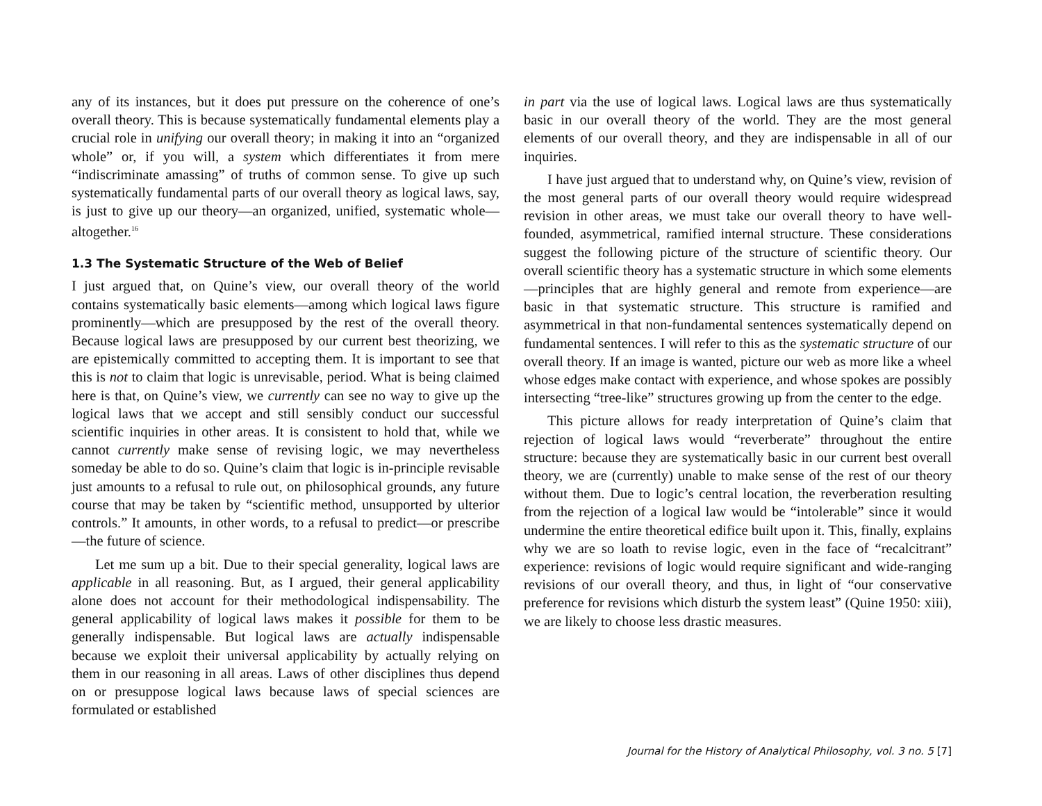any of its instances, but it does put pressure on the coherence of one’s overall theory. This is because systematically fundamental elements play a crucial role in unifying our overall theory; in making it into an “organized whole” or, if you will, a system which differentiates it from mere “indiscriminate amassing” of truths of common sense. To give up such systematically fundamental parts of our overall theory as logical laws, say, is just to give up our theory—an organized, unified, systematic whole—altogether.<sup>16</sup>
1.3 The Systematic Structure of the Web of Belief
I just argued that, on Quine’s view, our overall theory of the world contains systematically basic elements—among which logical laws figure prominently—which are presupposed by the rest of the overall theory. Because logical laws are presupposed by our current best theorizing, we are epistemically committed to accepting them. It is important to see that this is not to claim that logic is unrevisable, period. What is being claimed here is that, on Quine’s view, we currently can see no way to give up the logical laws that we accept and still sensibly conduct our successful scientific inquiries in other areas. It is consistent to hold that, while we cannot currently make sense of revising logic, we may nevertheless someday be able to do so. Quine’s claim that logic is in-principle revisable just amounts to a refusal to rule out, on philosophical grounds, any future course that may be taken by “scientific method, unsupported by ulterior controls.” It amounts, in other words, to a refusal to predict—or prescribe—the future of science.
Let me sum up a bit. Due to their special generality, logical laws are applicable in all reasoning. But, as I argued, their general applicability alone does not account for their methodological indispensability. The general applicability of logical laws makes it possible for them to be generally indispensable. But logical laws are actually indispensable because we exploit their universal applicability by actually relying on them in our reasoning in all areas. Laws of other disciplines thus depend on or presuppose logical laws because laws of special sciences are formulated or established
in part via the use of logical laws. Logical laws are thus systematically basic in our overall theory of the world. They are the most general elements of our overall theory, and they are indispensable in all of our inquiries.
I have just argued that to understand why, on Quine’s view, revision of the most general parts of our overall theory would require widespread revision in other areas, we must take our overall theory to have well-founded, asymmetrical, ramified internal structure. These considerations suggest the following picture of the structure of scientific theory. Our overall scientific theory has a systematic structure in which some elements—principles that are highly general and remote from experience—are basic in that systematic structure. This structure is ramified and asymmetrical in that non-fundamental sentences systematically depend on fundamental sentences. I will refer to this as the systematic structure of our overall theory. If an image is wanted, picture our web as more like a wheel whose edges make contact with experience, and whose spokes are possibly intersecting “tree-like” structures growing up from the center to the edge.
This picture allows for ready interpretation of Quine’s claim that rejection of logical laws would “reverberate” throughout the entire structure: because they are systematically basic in our current best overall theory, we are (currently) unable to make sense of the rest of our theory without them. Due to logic’s central location, the reverberation resulting from the rejection of a logical law would be “intolerable” since it would undermine the entire theoretical edifice built upon it. This, finally, explains why we are so loath to revise logic, even in the face of “recalcitrant” experience: revisions of logic would require significant and wide-ranging revisions of our overall theory, and thus, in light of “our conservative preference for revisions which disturb the system least” (Quine 1950: xiii), we are likely to choose less drastic measures.
Journal for the History of Analytical Philosophy, vol. 3 no. 5 [7]